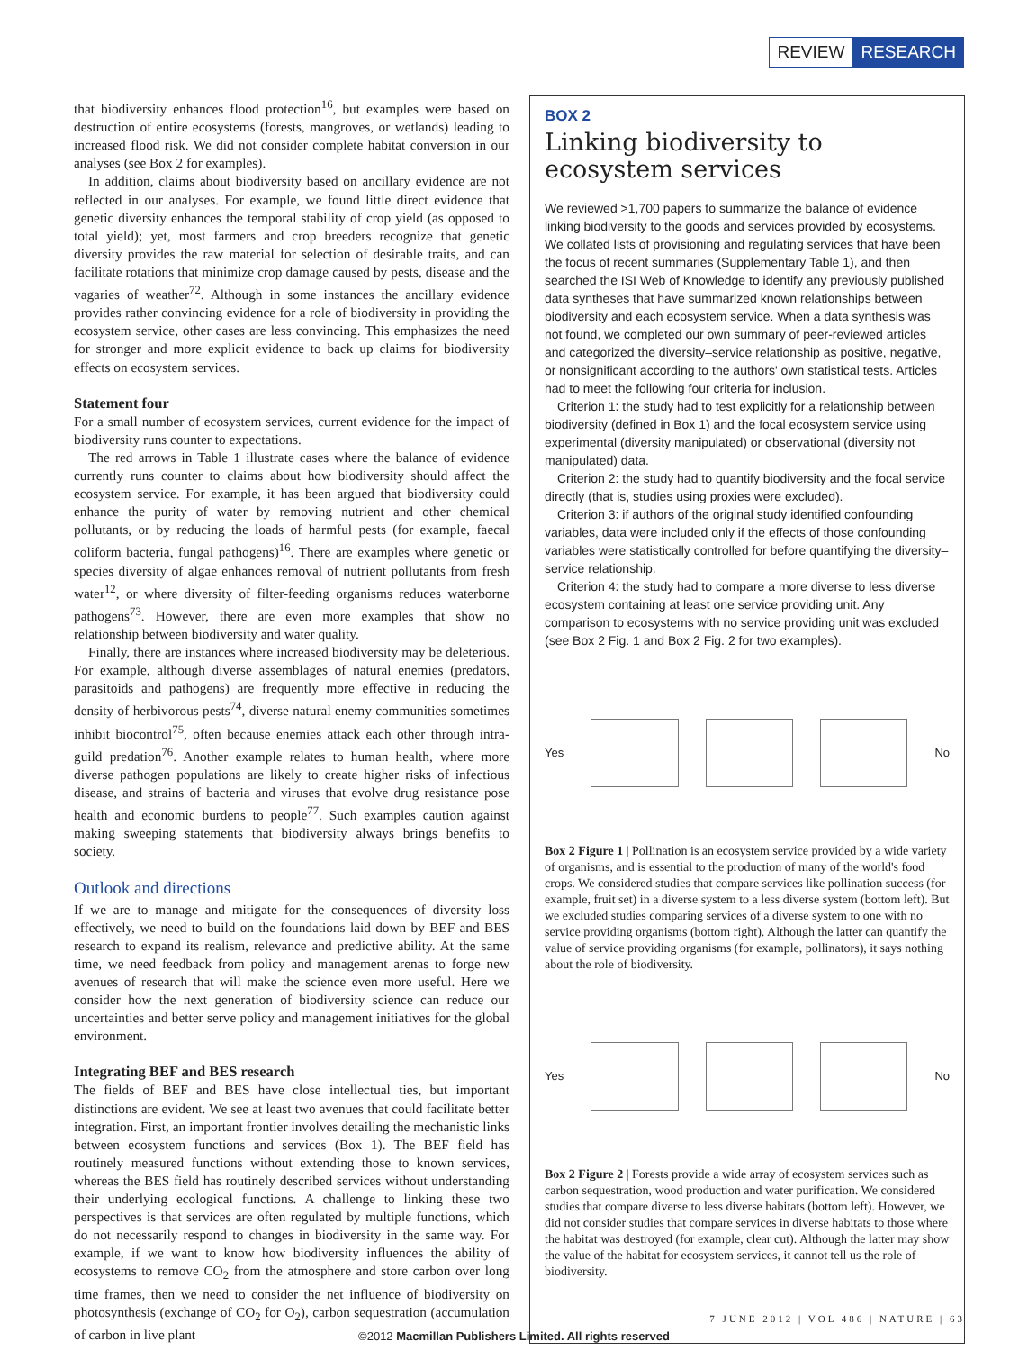REVIEW RESEARCH
that biodiversity enhances flood protection<sup>16</sup>, but examples were based on destruction of entire ecosystems (forests, mangroves, or wetlands) leading to increased flood risk. We did not consider complete habitat conversion in our analyses (see Box 2 for examples).
In addition, claims about biodiversity based on ancillary evidence are not reflected in our analyses. For example, we found little direct evidence that genetic diversity enhances the temporal stability of crop yield (as opposed to total yield); yet, most farmers and crop breeders recognize that genetic diversity provides the raw material for selection of desirable traits, and can facilitate rotations that minimize crop damage caused by pests, disease and the vagaries of weather<sup>72</sup>. Although in some instances the ancillary evidence provides rather convincing evidence for a role of biodiversity in providing the ecosystem service, other cases are less convincing. This emphasizes the need for stronger and more explicit evidence to back up claims for biodiversity effects on ecosystem services.
Statement four
For a small number of ecosystem services, current evidence for the impact of biodiversity runs counter to expectations.
The red arrows in Table 1 illustrate cases where the balance of evidence currently runs counter to claims about how biodiversity should affect the ecosystem service. For example, it has been argued that biodiversity could enhance the purity of water by removing nutrient and other chemical pollutants, or by reducing the loads of harmful pests (for example, faecal coliform bacteria, fungal pathogens)<sup>16</sup>. There are examples where genetic or species diversity of algae enhances removal of nutrient pollutants from fresh water<sup>12</sup>, or where diversity of filter-feeding organisms reduces waterborne pathogens<sup>73</sup>. However, there are even more examples that show no relationship between biodiversity and water quality.
Finally, there are instances where increased biodiversity may be deleterious. For example, although diverse assemblages of natural enemies (predators, parasitoids and pathogens) are frequently more effective in reducing the density of herbivorous pests<sup>74</sup>, diverse natural enemy communities sometimes inhibit biocontrol<sup>75</sup>, often because enemies attack each other through intra-guild predation<sup>76</sup>. Another example relates to human health, where more diverse pathogen populations are likely to create higher risks of infectious disease, and strains of bacteria and viruses that evolve drug resistance pose health and economic burdens to people<sup>77</sup>. Such examples caution against making sweeping statements that biodiversity always brings benefits to society.
Outlook and directions
If we are to manage and mitigate for the consequences of diversity loss effectively, we need to build on the foundations laid down by BEF and BES research to expand its realism, relevance and predictive ability. At the same time, we need feedback from policy and management arenas to forge new avenues of research that will make the science even more useful. Here we consider how the next generation of biodiversity science can reduce our uncertainties and better serve policy and management initiatives for the global environment.
Integrating BEF and BES research
The fields of BEF and BES have close intellectual ties, but important distinctions are evident. We see at least two avenues that could facilitate better integration. First, an important frontier involves detailing the mechanistic links between ecosystem functions and services (Box 1). The BEF field has routinely measured functions without extending those to known services, whereas the BES field has routinely described services without understanding their underlying ecological functions. A challenge to linking these two perspectives is that services are often regulated by multiple functions, which do not necessarily respond to changes in biodiversity in the same way. For example, if we want to know how biodiversity influences the ability of ecosystems to remove CO<sub>2</sub> from the atmosphere and store carbon over long time frames, then we need to consider the net influence of biodiversity on photosynthesis (exchange of CO<sub>2</sub> for O<sub>2</sub>), carbon sequestration (accumulation of carbon in live plant
BOX 2
Linking biodiversity to ecosystem services
We reviewed >1,700 papers to summarize the balance of evidence linking biodiversity to the goods and services provided by ecosystems. We collated lists of provisioning and regulating services that have been the focus of recent summaries (Supplementary Table 1), and then searched the ISI Web of Knowledge to identify any previously published data syntheses that have summarized known relationships between biodiversity and each ecosystem service. When a data synthesis was not found, we completed our own summary of peer-reviewed articles and categorized the diversity–service relationship as positive, negative, or nonsignificant according to the authors' own statistical tests. Articles had to meet the following four criteria for inclusion.
Criterion 1: the study had to test explicitly for a relationship between biodiversity (defined in Box 1) and the focal ecosystem service using experimental (diversity manipulated) or observational (diversity not manipulated) data.
Criterion 2: the study had to quantify biodiversity and the focal service directly (that is, studies using proxies were excluded).
Criterion 3: if authors of the original study identified confounding variables, data were included only if the effects of those confounding variables were statistically controlled for before quantifying the diversity–service relationship.
Criterion 4: the study had to compare a more diverse to less diverse ecosystem containing at least one service providing unit. Any comparison to ecosystems with no service providing unit was excluded (see Box 2 Fig. 1 and Box 2 Fig. 2 for two examples).
Yes No
Box 2 Figure 1 | Pollination is an ecosystem service provided by a wide variety of organisms, and is essential to the production of many of the world's food crops. We considered studies that compare services like pollination success (for example, fruit set) in a diverse system to a less diverse system (bottom left). But we excluded studies comparing services of a diverse system to one with no service providing organisms (bottom right). Although the latter can quantify the value of service providing organisms (for example, pollinators), it says nothing about the role of biodiversity.
Yes No
Box 2 Figure 2 | Forests provide a wide array of ecosystem services such as carbon sequestration, wood production and water purification. We considered studies that compare diverse to less diverse habitats (bottom left). However, we did not consider studies that compare services in diverse habitats to those where the habitat was destroyed (for example, clear cut). Although the latter may show the value of the habitat for ecosystem services, it cannot tell us the role of biodiversity.
7 JUNE 2012 | VOL 486 | NATURE | 63
©2012 Macmillan Publishers Limited. All rights reserved